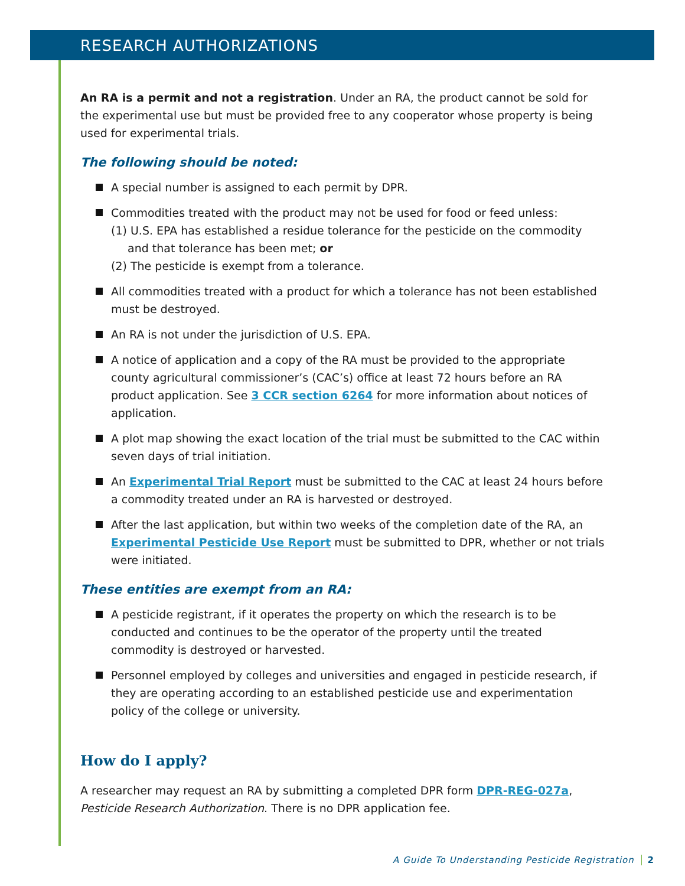RESEARCH AUTHORIZATIONS
An RA is a permit and not a registration. Under an RA, the product cannot be sold for the experimental use but must be provided free to any cooperator whose property is being used for experimental trials.
The following should be noted:
A special number is assigned to each permit by DPR.
Commodities treated with the product may not be used for food or feed unless:
(1) U.S. EPA has established a residue tolerance for the pesticide on the commodity
and that tolerance has been met; or
(2) The pesticide is exempt from a tolerance.
All commodities treated with a product for which a tolerance has not been established must be destroyed.
An RA is not under the jurisdiction of U.S. EPA.
A notice of application and a copy of the RA must be provided to the appropriate county agricultural commissioner’s (CAC’s) office at least 72 hours before an RA product application. See 3 CCR section 6264 for more information about notices of application.
A plot map showing the exact location of the trial must be submitted to the CAC within seven days of trial initiation.
An Experimental Trial Report must be submitted to the CAC at least 24 hours before a commodity treated under an RA is harvested or destroyed.
After the last application, but within two weeks of the completion date of the RA, an Experimental Pesticide Use Report must be submitted to DPR, whether or not trials were initiated.
These entities are exempt from an RA:
A pesticide registrant, if it operates the property on which the research is to be conducted and continues to be the operator of the property until the treated commodity is destroyed or harvested.
Personnel employed by colleges and universities and engaged in pesticide research, if they are operating according to an established pesticide use and experimentation policy of the college or university.
How do I apply?
A researcher may request an RA by submitting a completed DPR form DPR-REG-027a, Pesticide Research Authorization. There is no DPR application fee.
A Guide To Understanding Pesticide Registration 2